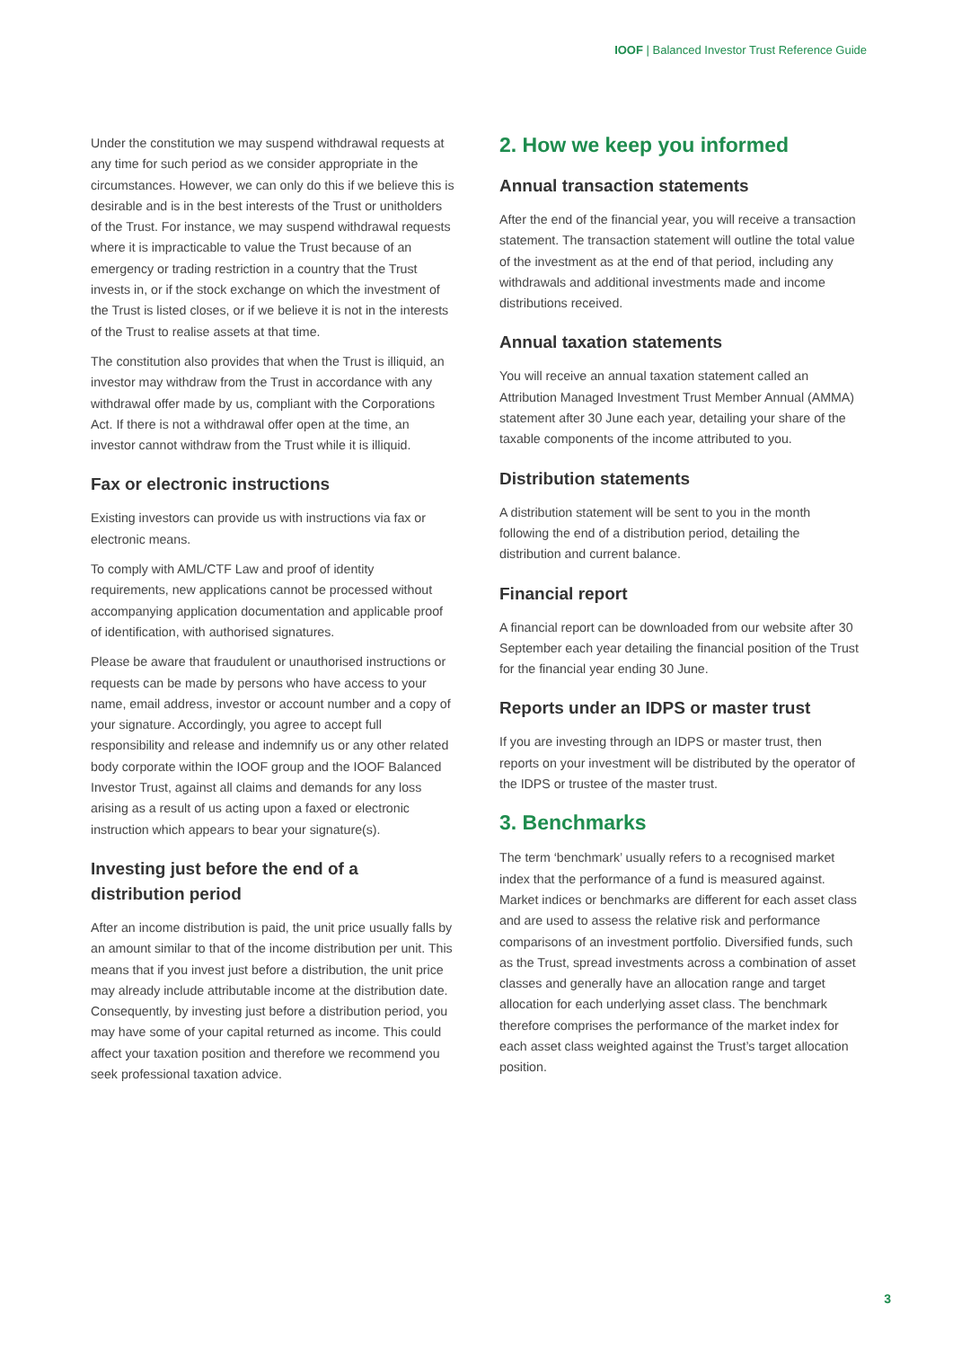IOOF | Balanced Investor Trust Reference Guide
Under the constitution we may suspend withdrawal requests at any time for such period as we consider appropriate in the circumstances. However, we can only do this if we believe this is desirable and is in the best interests of the Trust or unitholders of the Trust. For instance, we may suspend withdrawal requests where it is impracticable to value the Trust because of an emergency or trading restriction in a country that the Trust invests in, or if the stock exchange on which the investment of the Trust is listed closes, or if we believe it is not in the interests of the Trust to realise assets at that time.
The constitution also provides that when the Trust is illiquid, an investor may withdraw from the Trust in accordance with any withdrawal offer made by us, compliant with the Corporations Act. If there is not a withdrawal offer open at the time, an investor cannot withdraw from the Trust while it is illiquid.
Fax or electronic instructions
Existing investors can provide us with instructions via fax or electronic means.
To comply with AML/CTF Law and proof of identity requirements, new applications cannot be processed without accompanying application documentation and applicable proof of identification, with authorised signatures.
Please be aware that fraudulent or unauthorised instructions or requests can be made by persons who have access to your name, email address, investor or account number and a copy of your signature. Accordingly, you agree to accept full responsibility and release and indemnify us or any other related body corporate within the IOOF group and the IOOF Balanced Investor Trust, against all claims and demands for any loss arising as a result of us acting upon a faxed or electronic instruction which appears to bear your signature(s).
Investing just before the end of a distribution period
After an income distribution is paid, the unit price usually falls by an amount similar to that of the income distribution per unit. This means that if you invest just before a distribution, the unit price may already include attributable income at the distribution date. Consequently, by investing just before a distribution period, you may have some of your capital returned as income. This could affect your taxation position and therefore we recommend you seek professional taxation advice.
2. How we keep you informed
Annual transaction statements
After the end of the financial year, you will receive a transaction statement. The transaction statement will outline the total value of the investment as at the end of that period, including any withdrawals and additional investments made and income distributions received.
Annual taxation statements
You will receive an annual taxation statement called an Attribution Managed Investment Trust Member Annual (AMMA) statement after 30 June each year, detailing your share of the taxable components of the income attributed to you.
Distribution statements
A distribution statement will be sent to you in the month following the end of a distribution period, detailing the distribution and current balance.
Financial report
A financial report can be downloaded from our website after 30 September each year detailing the financial position of the Trust for the financial year ending 30 June.
Reports under an IDPS or master trust
If you are investing through an IDPS or master trust, then reports on your investment will be distributed by the operator of the IDPS or trustee of the master trust.
3. Benchmarks
The term ‘benchmark’ usually refers to a recognised market index that the performance of a fund is measured against. Market indices or benchmarks are different for each asset class and are used to assess the relative risk and performance comparisons of an investment portfolio. Diversified funds, such as the Trust, spread investments across a combination of asset classes and generally have an allocation range and target allocation for each underlying asset class. The benchmark therefore comprises the performance of the market index for each asset class weighted against the Trust’s target allocation position.
3